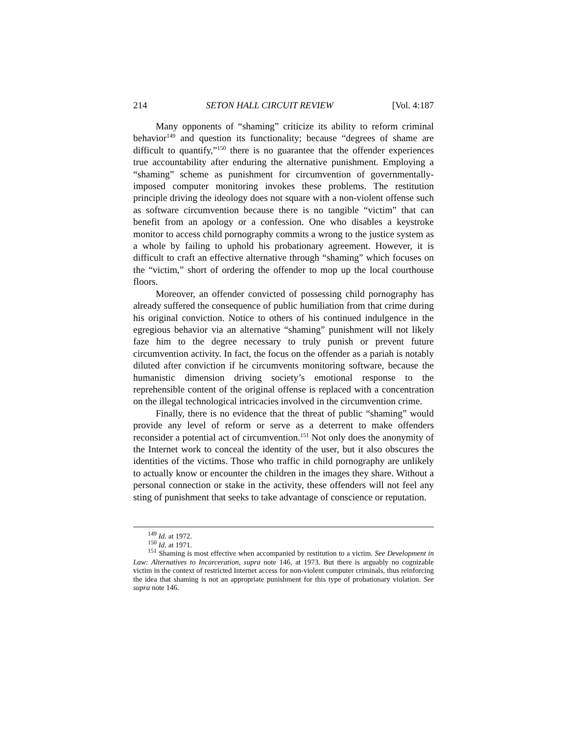214 SETON HALL CIRCUIT REVIEW [Vol. 4:187
Many opponents of “shaming” criticize its ability to reform criminal behavior<sup>149</sup> and question its functionality; because “degrees of shame are difficult to quantify,”<sup>150</sup> there is no guarantee that the offender experiences true accountability after enduring the alternative punishment. Employing a “shaming” scheme as punishment for circumvention of governmentally-imposed computer monitoring invokes these problems. The restitution principle driving the ideology does not square with a non-violent offense such as software circumvention because there is no tangible “victim” that can benefit from an apology or a confession. One who disables a keystroke monitor to access child pornography commits a wrong to the justice system as a whole by failing to uphold his probationary agreement. However, it is difficult to craft an effective alternative through “shaming” which focuses on the “victim,” short of ordering the offender to mop up the local courthouse floors.
Moreover, an offender convicted of possessing child pornography has already suffered the consequence of public humiliation from that crime during his original conviction. Notice to others of his continued indulgence in the egregious behavior via an alternative “shaming” punishment will not likely faze him to the degree necessary to truly punish or prevent future circumvention activity. In fact, the focus on the offender as a pariah is notably diluted after conviction if he circumvents monitoring software, because the humanistic dimension driving society’s emotional response to the reprehensible content of the original offense is replaced with a concentration on the illegal technological intricacies involved in the circumvention crime.
Finally, there is no evidence that the threat of public “shaming” would provide any level of reform or serve as a deterrent to make offenders reconsider a potential act of circumvention.<sup>151</sup> Not only does the anonymity of the Internet work to conceal the identity of the user, but it also obscures the identities of the victims. Those who traffic in child pornography are unlikely to actually know or encounter the children in the images they share. Without a personal connection or stake in the activity, these offenders will not feel any sting of punishment that seeks to take advantage of conscience or reputation.
<sup>149</sup> Id. at 1972.
<sup>150</sup> Id. at 1971.
<sup>151</sup> Shaming is most effective when accompanied by restitution to a victim. See Development in Law: Alternatives to Incarceration, supra note 146, at 1973. But there is arguably no cognizable victim in the context of restricted Internet access for non-violent computer criminals, thus reinforcing the idea that shaming is not an appropriate punishment for this type of probationary violation. See supra note 146.